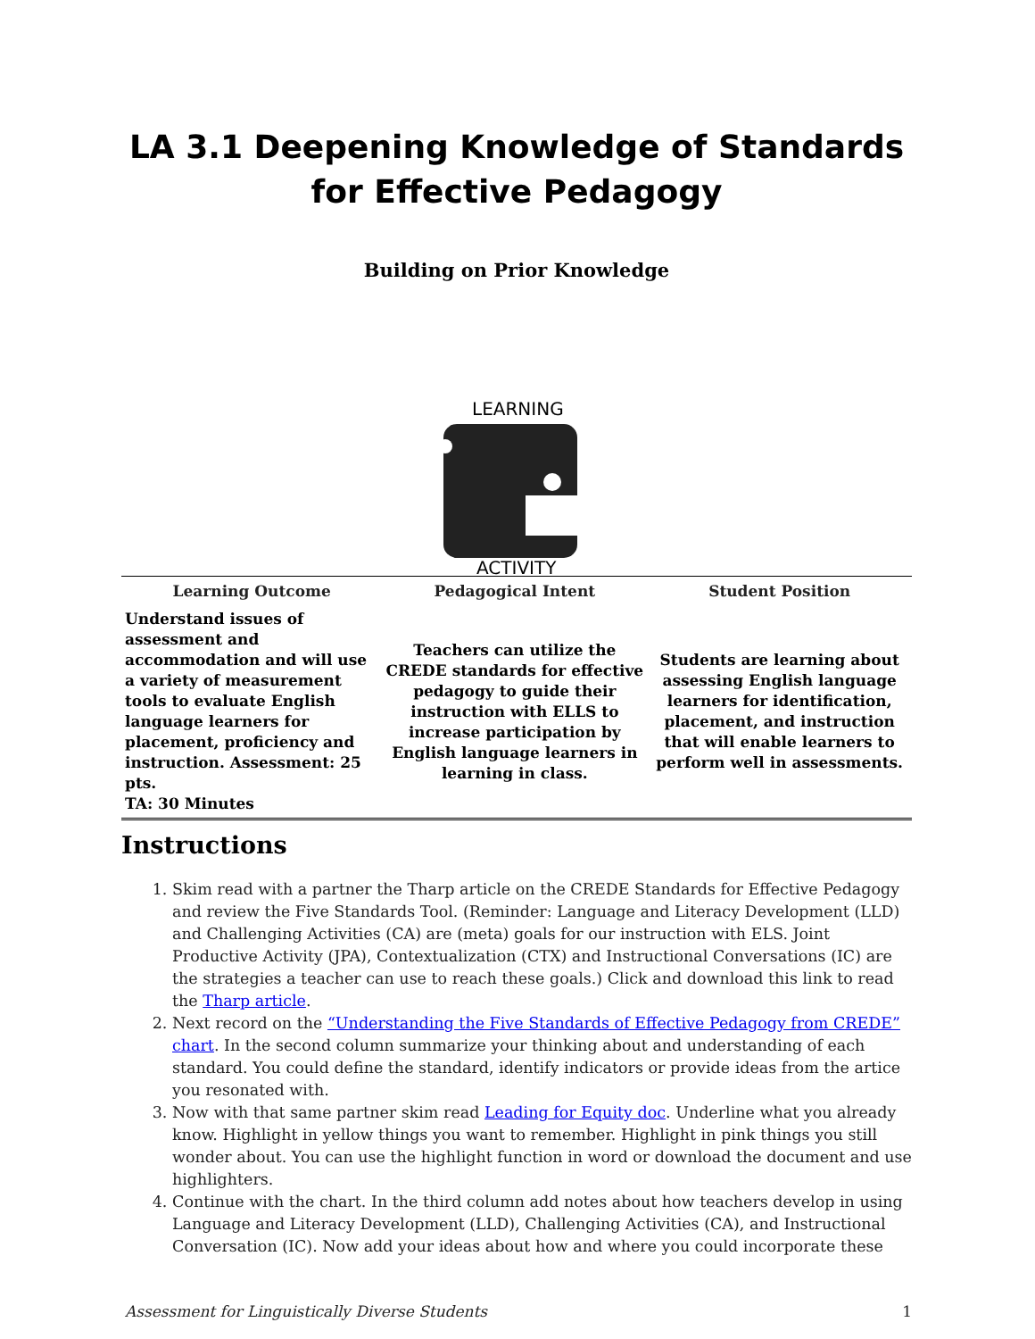LA 3.1 Deepening Knowledge of Standards for Effective Pedagogy
Building on Prior Knowledge
LEARNING
ACTIVITY
| Learning Outcome | Pedagogical Intent | Student Position |
| --- | --- | --- |
| Understand issues of assessment and accommodation and will use a variety of measurement tools to evaluate English language learners for placement, proficiency and instruction. Assessment: 25 pts. TA: 30 Minutes | Teachers can utilize the CREDE standards for effective pedagogy to guide their instruction with ELLS to increase participation by English language learners in learning in class. | Students are learning about assessing English language learners for identification, placement, and instruction that will enable learners to perform well in assessments. |
Instructions
1. Skim read with a partner the Tharp article on the CREDE Standards for Effective Pedagogy and review the Five Standards Tool. (Reminder: Language and Literacy Development (LLD) and Challenging Activities (CA) are (meta) goals for our instruction with ELS. Joint Productive Activity (JPA), Contextualization (CTX) and Instructional Conversations (IC) are the strategies a teacher can use to reach these goals.) Click and download this link to read the Tharp article.
2. Next record on the “Understanding the Five Standards of Effective Pedagogy from CREDE” chart. In the second column summarize your thinking about and understanding of each standard. You could define the standard, identify indicators or provide ideas from the artice you resonated with.
3. Now with that same partner skim read Leading for Equity doc. Underline what you already know. Highlight in yellow things you want to remember. Highlight in pink things you still wonder about. You can use the highlight function in word or download the document and use highlighters.
4. Continue with the chart. In the third column add notes about how teachers develop in using Language and Literacy Development (LLD), Challenging Activities (CA), and Instructional Conversation (IC). Now add your ideas about how and where you could incorporate these
Assessment for Linguistically Diverse Students 1